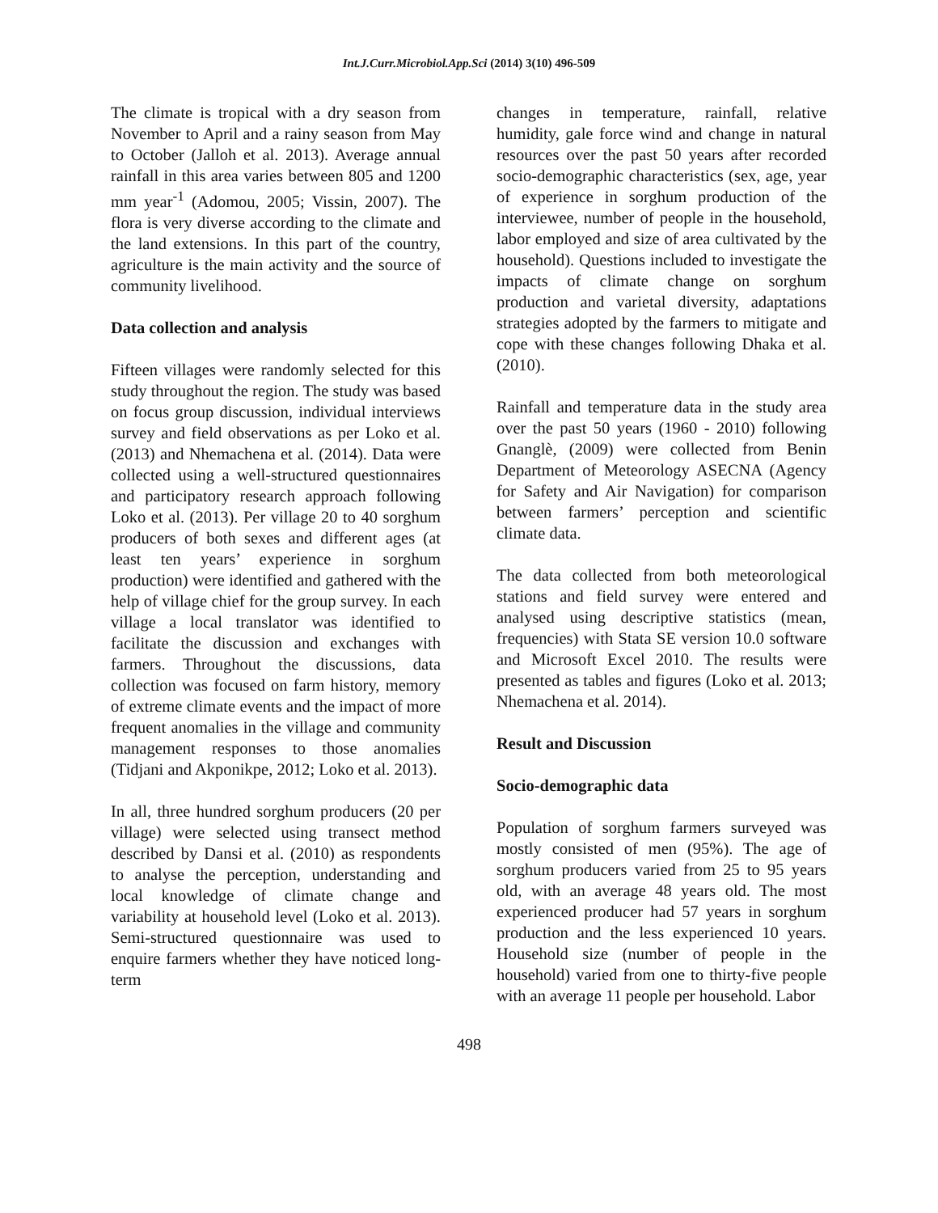Int.J.Curr.Microbiol.App.Sci (2014) 3(10) 496-509
The climate is tropical with a dry season from November to April and a rainy season from May to October (Jalloh et al. 2013). Average annual rainfall in this area varies between 805 and 1200 mm year<sup>-1</sup> (Adomou, 2005; Vissin, 2007). The flora is very diverse according to the climate and the land extensions. In this part of the country, agriculture is the main activity and the source of community livelihood.
Data collection and analysis
Fifteen villages were randomly selected for this study throughout the region. The study was based on focus group discussion, individual interviews survey and field observations as per Loko et al. (2013) and Nhemachena et al. (2014). Data were collected using a well-structured questionnaires and participatory research approach following Loko et al. (2013). Per village 20 to 40 sorghum producers of both sexes and different ages (at least ten years’ experience in sorghum production) were identified and gathered with the help of village chief for the group survey. In each village a local translator was identified to facilitate the discussion and exchanges with farmers. Throughout the discussions, data collection was focused on farm history, memory of extreme climate events and the impact of more frequent anomalies in the village and community management responses to those anomalies (Tidjani and Akponikpe, 2012; Loko et al. 2013).
In all, three hundred sorghum producers (20 per village) were selected using transect method described by Dansi et al. (2010) as respondents to analyse the perception, understanding and local knowledge of climate change and variability at household level (Loko et al. 2013). Semi-structured questionnaire was used to enquire farmers whether they have noticed long-term
changes in temperature, rainfall, relative humidity, gale force wind and change in natural resources over the past 50 years after recorded socio-demographic characteristics (sex, age, year of experience in sorghum production of the interviewee, number of people in the household, labor employed and size of area cultivated by the household). Questions included to investigate the impacts of climate change on sorghum production and varietal diversity, adaptations strategies adopted by the farmers to mitigate and cope with these changes following Dhaka et al. (2010).
Rainfall and temperature data in the study area over the past 50 years (1960 - 2010) following Gnanglè, (2009) were collected from Benin Department of Meteorology ASECNA (Agency for Safety and Air Navigation) for comparison between farmers’ perception and scientific climate data.
The data collected from both meteorological stations and field survey were entered and analysed using descriptive statistics (mean, frequencies) with Stata SE version 10.0 software and Microsoft Excel 2010. The results were presented as tables and figures (Loko et al. 2013; Nhemachena et al. 2014).
Result and Discussion
Socio-demographic data
Population of sorghum farmers surveyed was mostly consisted of men (95%). The age of sorghum producers varied from 25 to 95 years old, with an average 48 years old. The most experienced producer had 57 years in sorghum production and the less experienced 10 years. Household size (number of people in the household) varied from one to thirty-five people with an average 11 people per household. Labor
498